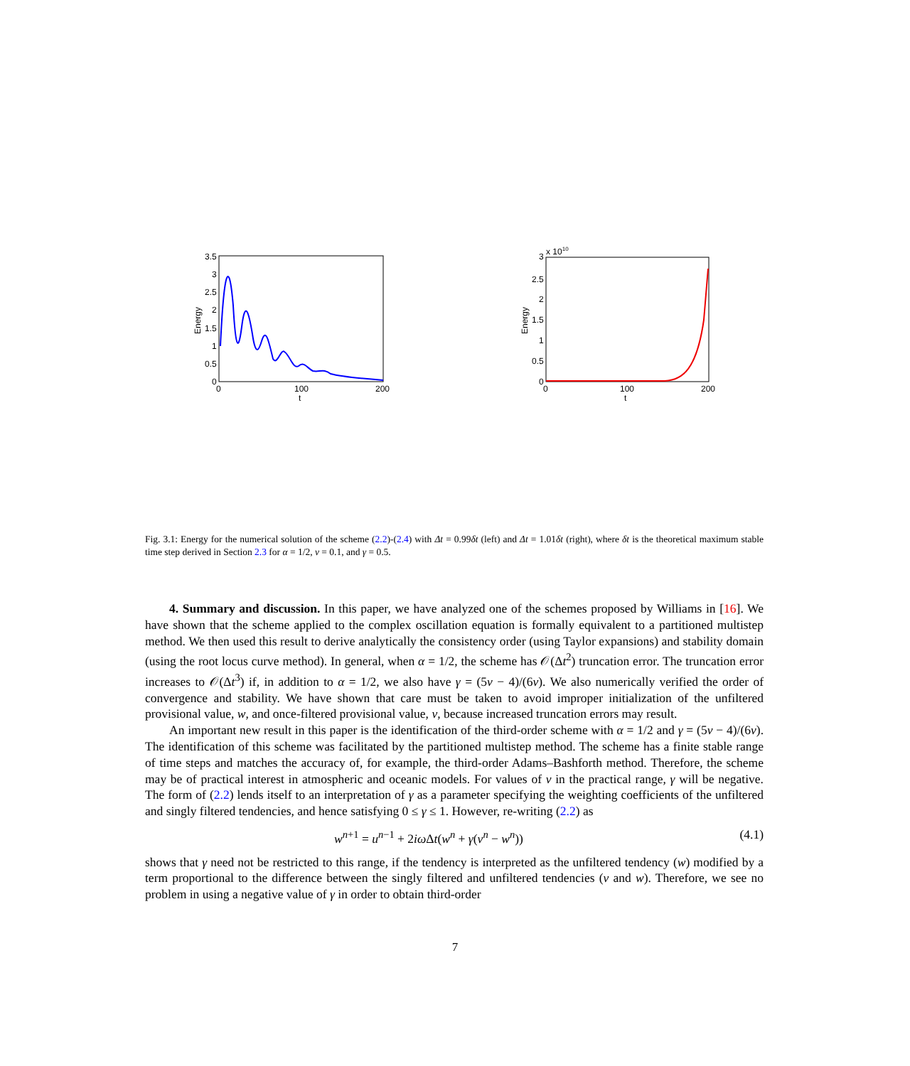3.5
3
2.5
2
1.5
1
0.5
0
0
100
200
t
Energy
3
x 1010
2.5
2
1.5
1
0.5
0
0
100
200
t
Energy
Fig. 3.1: Energy for the numerical solution of the scheme (2.2)-(2.4) with Δt = 0.99δt (left) and Δt = 1.01δt (right), where δt is the theoretical maximum stable time step derived in Section 2.3 for α = 1/2, ν = 0.1, and γ = 0.5.
4. Summary and discussion. In this paper, we have analyzed one of the schemes proposed by Williams in [16]. We have shown that the scheme applied to the complex oscillation equation is formally equivalent to a partitioned multistep method. We then used this result to derive analytically the consistency order (using Taylor expansions) and stability domain (using the root locus curve method). In general, when α = 1/2, the scheme has 𝒪(Δt<sup>2</sup>) truncation error. The truncation error increases to 𝒪(Δt<sup>3</sup>) if, in addition to α = 1/2, we also have γ = (5ν − 4)/(6ν). We also numerically verified the order of convergence and stability. We have shown that care must be taken to avoid improper initialization of the unfiltered provisional value, w, and once-filtered provisional value, v, because increased truncation errors may result.
An important new result in this paper is the identification of the third-order scheme with α = 1/2 and γ = (5ν − 4)/(6ν). The identification of this scheme was facilitated by the partitioned multistep method. The scheme has a finite stable range of time steps and matches the accuracy of, for example, the third-order Adams–Bashforth method. Therefore, the scheme may be of practical interest in atmospheric and oceanic models. For values of ν in the practical range, γ will be negative. The form of (2.2) lends itself to an interpretation of γ as a parameter specifying the weighting coefficients of the unfiltered and singly filtered tendencies, and hence satisfying 0 ≤ γ ≤ 1. However, re-writing (2.2) as
w<sup>n+1</sup> = u<sup>n−1</sup> + 2iω Δt(w<sup>n</sup> + γ(v<sup>n</sup> − w<sup>n</sup>)) (4.1)
shows that γ need not be restricted to this range, if the tendency is interpreted as the unfiltered tendency (w) modified by a term proportional to the difference between the singly filtered and unfiltered tendencies (v and w). Therefore, we see no problem in using a negative value of γ in order to obtain third-order
7